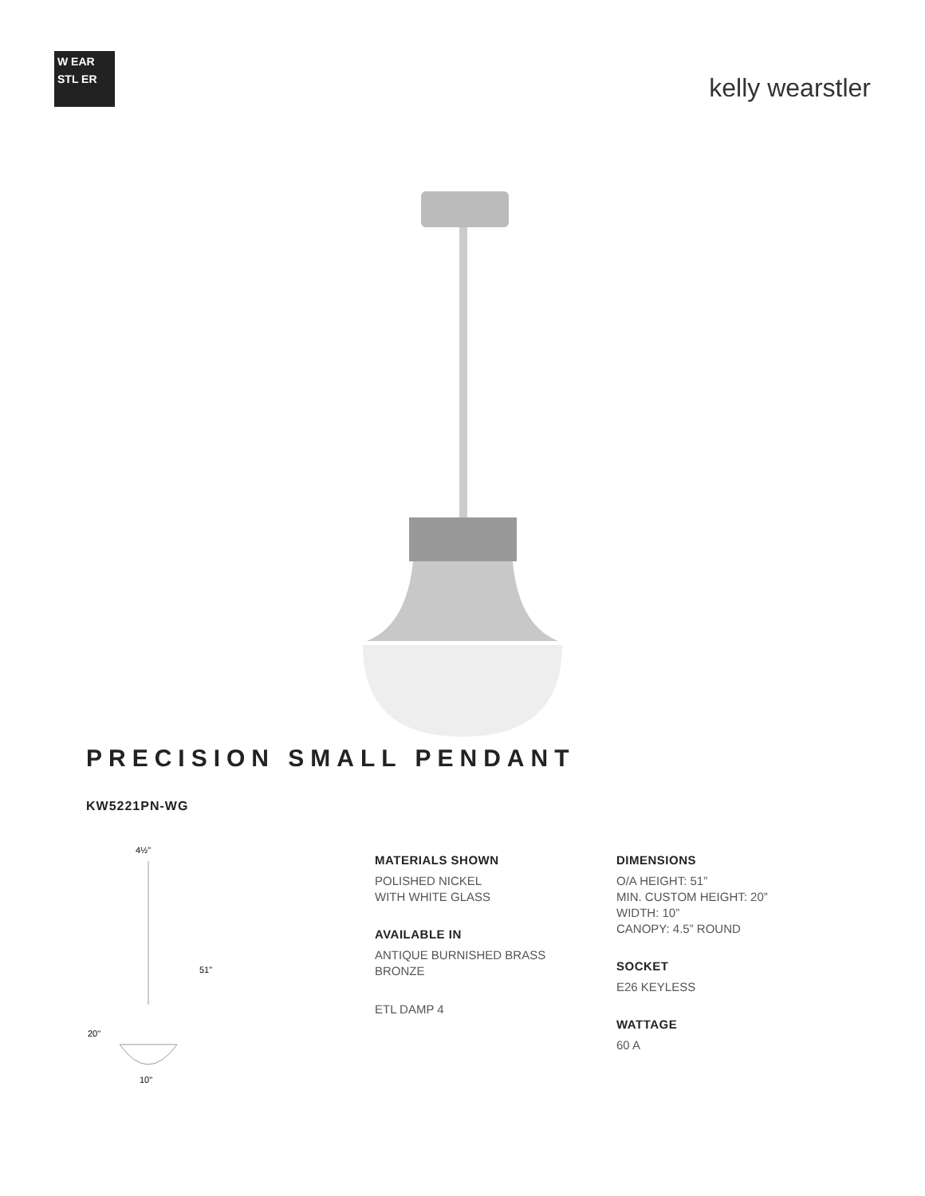W EAR STL ER
kelly wearstler
PRECISION SMALL PENDANT
KW5221PN-WG
4½"
51"
20"
10"
MATERIALS SHOWN
POLISHED NICKEL
WITH WHITE GLASS
AVAILABLE IN
ANTIQUE BURNISHED BRASS
BRONZE
ETL DAMP 4
DIMENSIONS
O/A HEIGHT: 51”
MIN. CUSTOM HEIGHT: 20”
WIDTH: 10”
CANOPY: 4.5” ROUND
SOCKET
E26 KEYLESS
WATTAGE
60 A